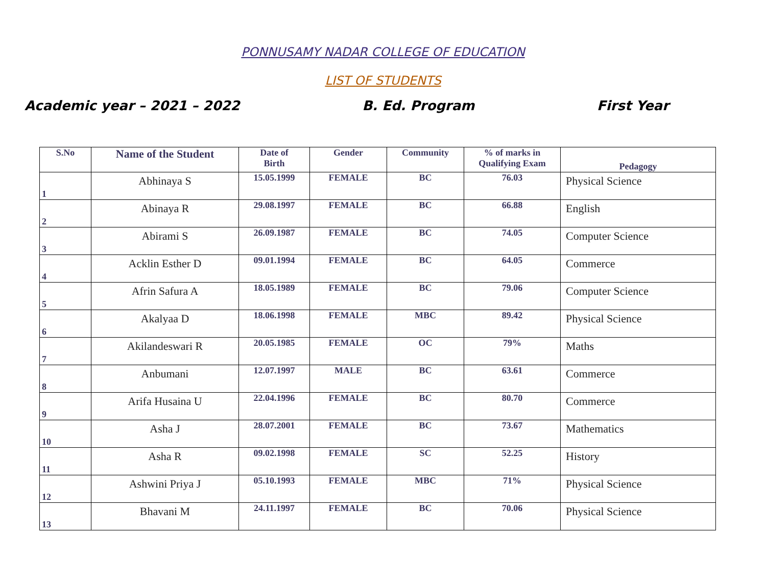PONNUSAMY NADAR COLLEGE OF EDUCATION
LIST OF STUDENTS
Academic year – 2021 – 2022 B. Ed. Program First Year
| S.No | Name of the Student | Date of Birth | Gender | Community | % of marks in Qualifying Exam | Pedagogy |
| --- | --- | --- | --- | --- | --- | --- |
| 1 | Abhinaya S | 15.05.1999 | FEMALE | BC | 76.03 | Physical Science |
| 2 | Abinaya R | 29.08.1997 | FEMALE | BC | 66.88 | English |
| 3 | Abirami S | 26.09.1987 | FEMALE | BC | 74.05 | Computer Science |
| 4 | Acklin Esther D | 09.01.1994 | FEMALE | BC | 64.05 | Commerce |
| 5 | Afrin Safura A | 18.05.1989 | FEMALE | BC | 79.06 | Computer Science |
| 6 | Akalyaa D | 18.06.1998 | FEMALE | MBC | 89.42 | Physical Science |
| 7 | Akilandeswari R | 20.05.1985 | FEMALE | OC | 79% | Maths |
| 8 | Anbumani | 12.07.1997 | MALE | BC | 63.61 | Commerce |
| 9 | Arifa Husaina U | 22.04.1996 | FEMALE | BC | 80.70 | Commerce |
| 10 | Asha J | 28.07.2001 | FEMALE | BC | 73.67 | Mathematics |
| 11 | Asha R | 09.02.1998 | FEMALE | SC | 52.25 | History |
| 12 | Ashwini Priya J | 05.10.1993 | FEMALE | MBC | 71% | Physical Science |
| 13 | Bhavani M | 24.11.1997 | FEMALE | BC | 70.06 | Physical Science |